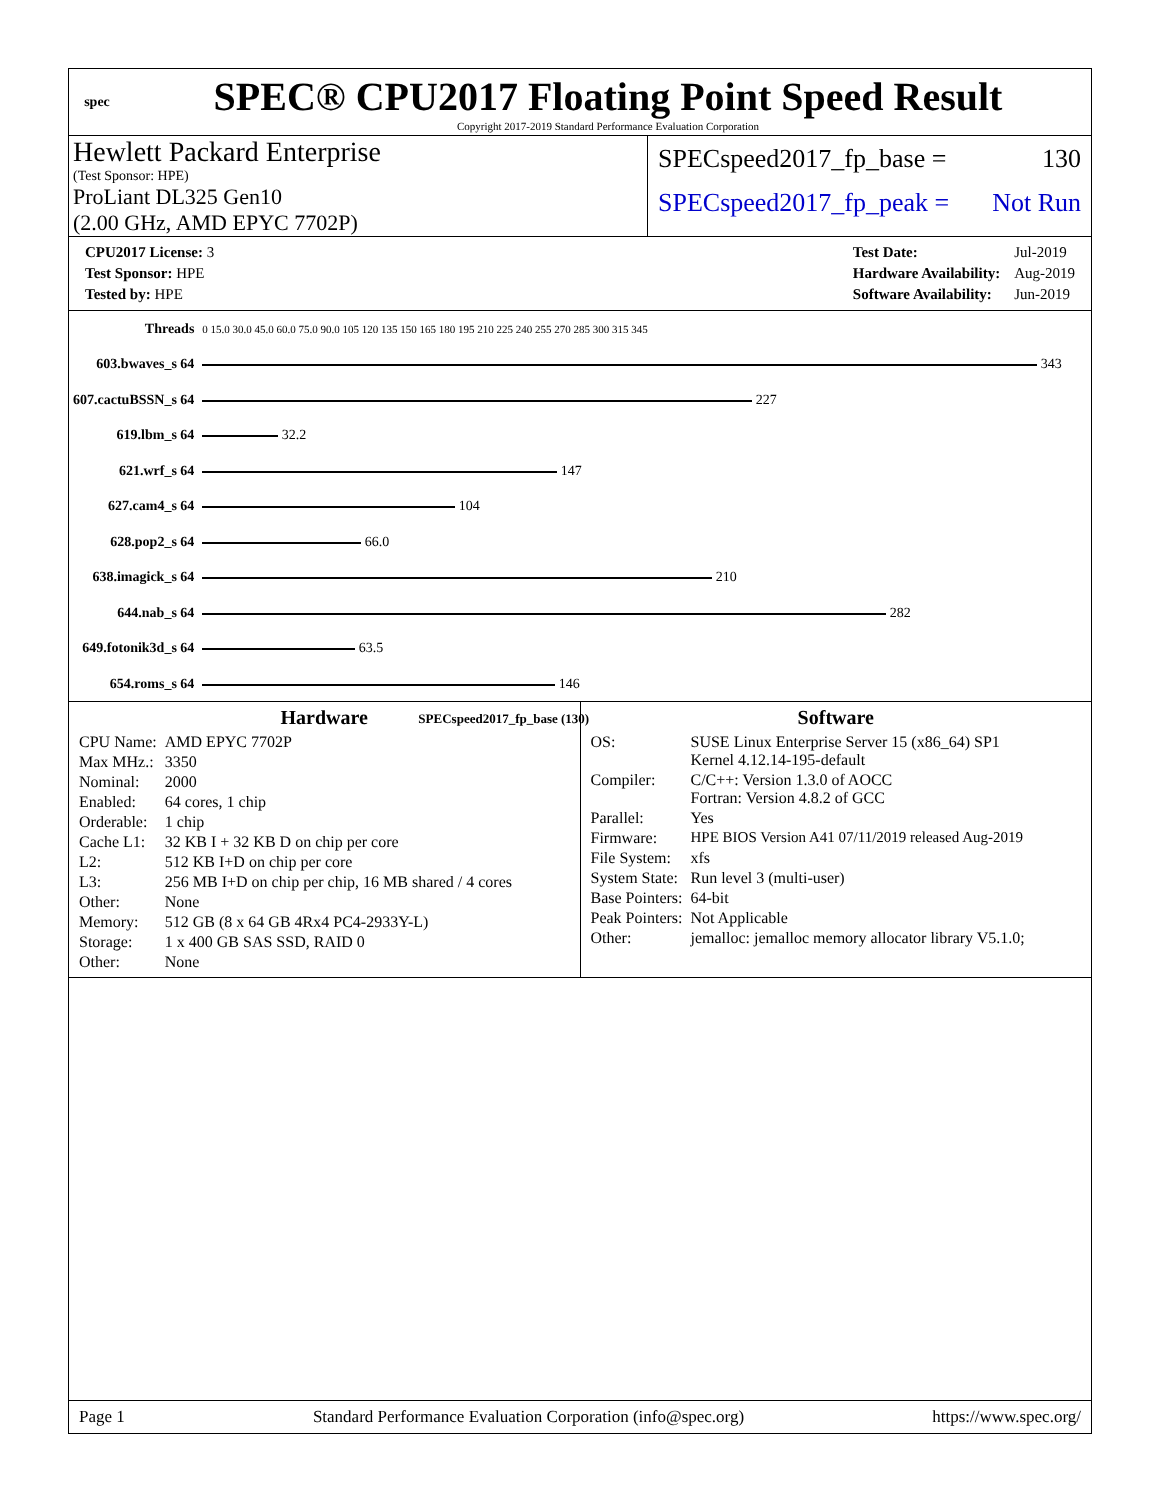spec
SPEC® CPU2017 Floating Point Speed Result
Copyright 2017-2019 Standard Performance Evaluation Corporation
Hewlett Packard Enterprise
(Test Sponsor: HPE)
ProLiant DL325 Gen10
(2.00 GHz, AMD EPYC 7702P)
SPECspeed2017_fp_base = 130
SPECspeed2017_fp_peak = Not Run
| CPU2017 License: 3 |
| Test Sponsor: HPE |
| Tested by: HPE |
| Test Date: | Jul-2019 |
| Hardware Availability: | Aug-2019 |
| Software Availability: | Jun-2019 |
| Threads | 0 15.0 30.0 45.0 60.0 75.0 90.0 105 120 135 150 165 180 195 210 225 240 255 270 285 300 315 345 |
| 603.bwaves_s 64 | 343 |
| 607.cactuBSSN_s 64 | 227 |
| 619.lbm_s 64 | 32.2 |
| 621.wrf_s 64 | 147 |
| 627.cam4_s 64 | 104 |
| 628.pop2_s 64 | 66.0 |
| 638.imagick_s 64 | 210 |
| 644.nab_s 64 | 282 |
| 649.fotonik3d_s 64 | 63.5 |
| 654.roms_s 64 | 146 |
| | SPECspeed2017_fp_base (130) |
Hardware
| CPU Name: | AMD EPYC 7702P |
| Max MHz.: | 3350 |
| Nominal: | 2000 |
| Enabled: | 64 cores, 1 chip |
| Orderable: | 1 chip |
| Cache L1: | 32 KB I + 32 KB D on chip per core |
| L2: | 512 KB I+D on chip per core |
| L3: | 256 MB I+D on chip per chip, 16 MB shared / 4 cores |
| Other: | None |
| Memory: | 512 GB (8 x 64 GB 4Rx4 PC4-2933Y-L) |
| Storage: | 1 x 400 GB SAS SSD, RAID 0 |
| Other: | None |
Software
| OS: | SUSE Linux Enterprise Server 15 (x86_64) SP1 Kernel 4.12.14-195-default |
| Compiler: | C/C++: Version 1.3.0 of AOCC Fortran: Version 4.8.2 of GCC |
| Parallel: | Yes |
| Firmware: | HPE BIOS Version A41 07/11/2019 released Aug-2019 |
| File System: | xfs |
| System State: | Run level 3 (multi-user) |
| Base Pointers: | 64-bit |
| Peak Pointers: | Not Applicable |
| Other: | jemalloc: jemalloc memory allocator library V5.1.0; |
Page 1 Standard Performance Evaluation Corporation (info@spec.org) https://www.spec.org/